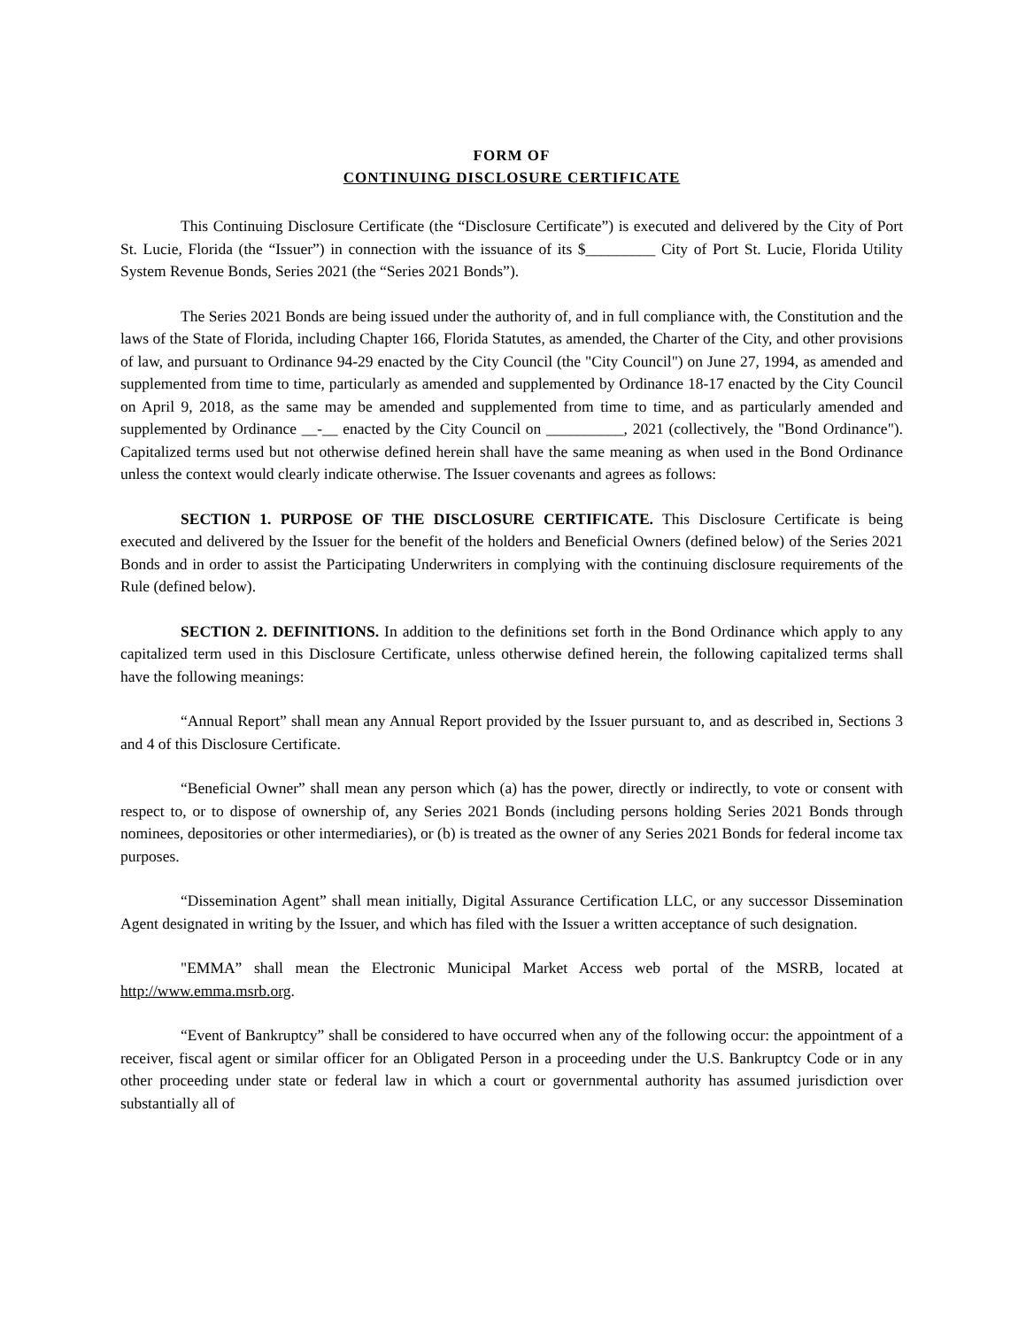FORM OF
CONTINUING DISCLOSURE CERTIFICATE
This Continuing Disclosure Certificate (the “Disclosure Certificate”) is executed and delivered by the City of Port St. Lucie, Florida (the “Issuer”) in connection with the issuance of its $_________ City of Port St. Lucie, Florida Utility System Revenue Bonds, Series 2021 (the “Series 2021 Bonds”).
The Series 2021 Bonds are being issued under the authority of, and in full compliance with, the Constitution and the laws of the State of Florida, including Chapter 166, Florida Statutes, as amended, the Charter of the City, and other provisions of law, and pursuant to Ordinance 94-29 enacted by the City Council (the "City Council") on June 27, 1994, as amended and supplemented from time to time, particularly as amended and supplemented by Ordinance 18-17 enacted by the City Council on April 9, 2018, as the same may be amended and supplemented from time to time, and as particularly amended and supplemented by Ordinance __-__ enacted by the City Council on __________, 2021 (collectively, the "Bond Ordinance"). Capitalized terms used but not otherwise defined herein shall have the same meaning as when used in the Bond Ordinance unless the context would clearly indicate otherwise. The Issuer covenants and agrees as follows:
SECTION 1. PURPOSE OF THE DISCLOSURE CERTIFICATE. This Disclosure Certificate is being executed and delivered by the Issuer for the benefit of the holders and Beneficial Owners (defined below) of the Series 2021 Bonds and in order to assist the Participating Underwriters in complying with the continuing disclosure requirements of the Rule (defined below).
SECTION 2. DEFINITIONS. In addition to the definitions set forth in the Bond Ordinance which apply to any capitalized term used in this Disclosure Certificate, unless otherwise defined herein, the following capitalized terms shall have the following meanings:
“Annual Report” shall mean any Annual Report provided by the Issuer pursuant to, and as described in, Sections 3 and 4 of this Disclosure Certificate.
“Beneficial Owner” shall mean any person which (a) has the power, directly or indirectly, to vote or consent with respect to, or to dispose of ownership of, any Series 2021 Bonds (including persons holding Series 2021 Bonds through nominees, depositories or other intermediaries), or (b) is treated as the owner of any Series 2021 Bonds for federal income tax purposes.
“Dissemination Agent” shall mean initially, Digital Assurance Certification LLC, or any successor Dissemination Agent designated in writing by the Issuer, and which has filed with the Issuer a written acceptance of such designation.
"EMMA” shall mean the Electronic Municipal Market Access web portal of the MSRB, located at http://www.emma.msrb.org.
“Event of Bankruptcy” shall be considered to have occurred when any of the following occur: the appointment of a receiver, fiscal agent or similar officer for an Obligated Person in a proceeding under the U.S. Bankruptcy Code or in any other proceeding under state or federal law in which a court or governmental authority has assumed jurisdiction over substantially all of